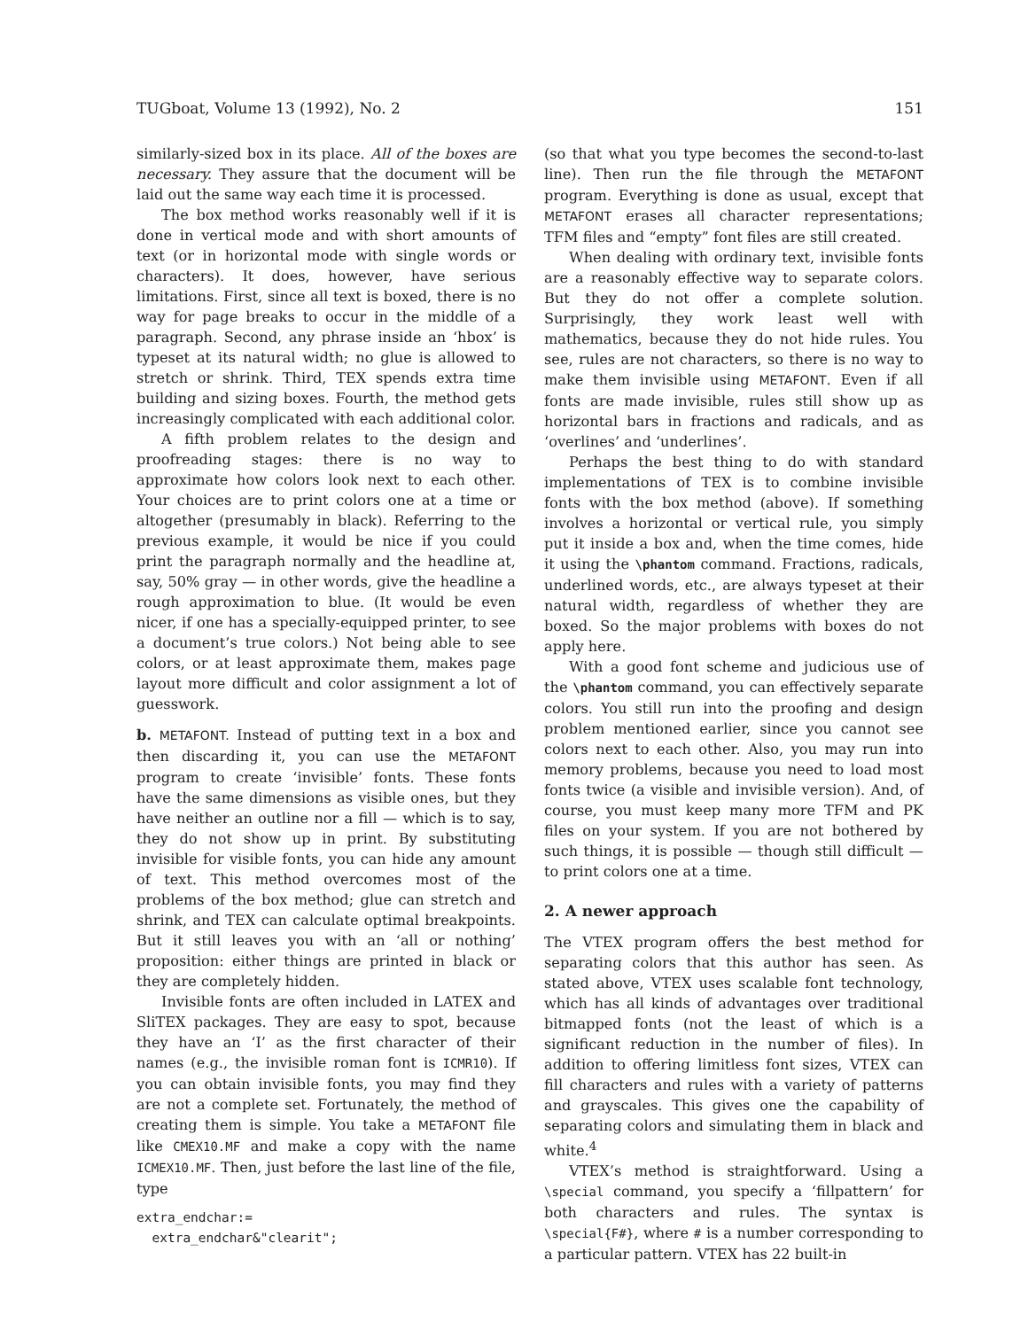TUGboat, Volume 13 (1992), No. 2 151
similarly-sized box in its place. All of the boxes are necessary. They assure that the document will be laid out the same way each time it is processed.
The box method works reasonably well if it is done in vertical mode and with short amounts of text (or in horizontal mode with single words or characters). It does, however, have serious limitations. First, since all text is boxed, there is no way for page breaks to occur in the middle of a paragraph. Second, any phrase inside an ‘hbox’ is typeset at its natural width; no glue is allowed to stretch or shrink. Third, TEX spends extra time building and sizing boxes. Fourth, the method gets increasingly complicated with each additional color.
A fifth problem relates to the design and proofreading stages: there is no way to approximate how colors look next to each other. Your choices are to print colors one at a time or altogether (presumably in black). Referring to the previous example, it would be nice if you could print the paragraph normally and the headline at, say, 50% gray — in other words, give the headline a rough approximation to blue. (It would be even nicer, if one has a specially-equipped printer, to see a document’s true colors.) Not being able to see colors, or at least approximate them, makes page layout more difficult and color assignment a lot of guesswork.
b. METAFONT. Instead of putting text in a box and then discarding it, you can use the METAFONT program to create ‘invisible’ fonts. These fonts have the same dimensions as visible ones, but they have neither an outline nor a fill — which is to say, they do not show up in print. By substituting invisible for visible fonts, you can hide any amount of text. This method overcomes most of the problems of the box method; glue can stretch and shrink, and TEX can calculate optimal breakpoints. But it still leaves you with an ‘all or nothing’ proposition: either things are printed in black or they are completely hidden.
Invisible fonts are often included in LATEX and SliTEX packages. They are easy to spot, because they have an ‘I’ as the first character of their names (e.g., the invisible roman font is ICMR10). If you can obtain invisible fonts, you may find they are not a complete set. Fortunately, the method of creating them is simple. You take a METAFONT file like CMEX10.MF and make a copy with the name ICMEX10.MF. Then, just before the last line of the file, type
extra_endchar:=
  extra_endchar&"clearit";
(so that what you type becomes the second-to-last line). Then run the file through the METAFONT program. Everything is done as usual, except that METAFONT erases all character representations; TFM files and “empty” font files are still created.
When dealing with ordinary text, invisible fonts are a reasonably effective way to separate colors. But they do not offer a complete solution. Surprisingly, they work least well with mathematics, because they do not hide rules. You see, rules are not characters, so there is no way to make them invisible using METAFONT. Even if all fonts are made invisible, rules still show up as horizontal bars in fractions and radicals, and as ‘overlines’ and ‘underlines’.
Perhaps the best thing to do with standard implementations of TEX is to combine invisible fonts with the box method (above). If something involves a horizontal or vertical rule, you simply put it inside a box and, when the time comes, hide it using the \phantom command. Fractions, radicals, underlined words, etc., are always typeset at their natural width, regardless of whether they are boxed. So the major problems with boxes do not apply here.
With a good font scheme and judicious use of the \phantom command, you can effectively separate colors. You still run into the proofing and design problem mentioned earlier, since you cannot see colors next to each other. Also, you may run into memory problems, because you need to load most fonts twice (a visible and invisible version). And, of course, you must keep many more TFM and PK files on your system. If you are not bothered by such things, it is possible — though still difficult — to print colors one at a time.
2. A newer approach
The VTEX program offers the best method for separating colors that this author has seen. As stated above, VTEX uses scalable font technology, which has all kinds of advantages over traditional bitmapped fonts (not the least of which is a significant reduction in the number of files). In addition to offering limitless font sizes, VTEX can fill characters and rules with a variety of patterns and grayscales. This gives one the capability of separating colors and simulating them in black and white.<sup>4</sup>
VTEX’s method is straightforward. Using a \special command, you specify a ‘fillpattern’ for both characters and rules. The syntax is \special{F#}, where # is a number corresponding to a particular pattern. VTEX has 22 built-in